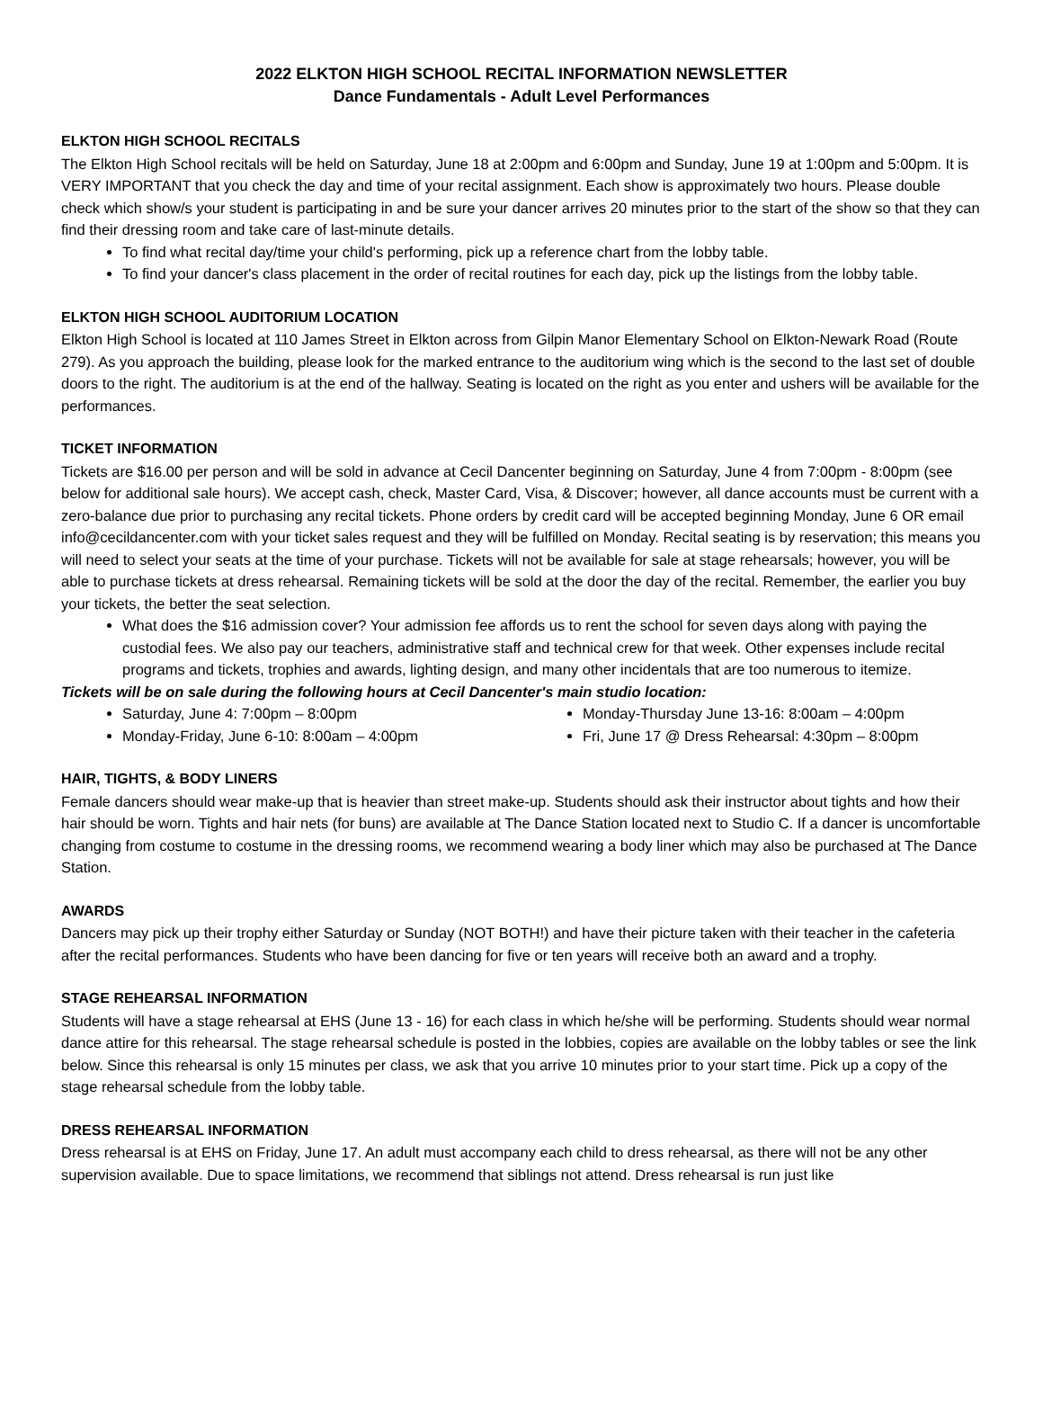2022 ELKTON HIGH SCHOOL RECITAL INFORMATION NEWSLETTER
Dance Fundamentals - Adult Level Performances
ELKTON HIGH SCHOOL RECITALS
The Elkton High School recitals will be held on Saturday, June 18 at 2:00pm and 6:00pm and Sunday, June 19 at 1:00pm and 5:00pm. It is VERY IMPORTANT that you check the day and time of your recital assignment. Each show is approximately two hours. Please double check which show/s your student is participating in and be sure your dancer arrives 20 minutes prior to the start of the show so that they can find their dressing room and take care of last-minute details.
To find what recital day/time your child's performing, pick up a reference chart from the lobby table.
To find your dancer's class placement in the order of recital routines for each day, pick up the listings from the lobby table.
ELKTON HIGH SCHOOL AUDITORIUM LOCATION
Elkton High School is located at 110 James Street in Elkton across from Gilpin Manor Elementary School on Elkton-Newark Road (Route 279). As you approach the building, please look for the marked entrance to the auditorium wing which is the second to the last set of double doors to the right. The auditorium is at the end of the hallway. Seating is located on the right as you enter and ushers will be available for the performances.
TICKET INFORMATION
Tickets are $16.00 per person and will be sold in advance at Cecil Dancenter beginning on Saturday, June 4 from 7:00pm - 8:00pm (see below for additional sale hours). We accept cash, check, Master Card, Visa, & Discover; however, all dance accounts must be current with a zero-balance due prior to purchasing any recital tickets. Phone orders by credit card will be accepted beginning Monday, June 6 OR email info@cecildancenter.com with your ticket sales request and they will be fulfilled on Monday. Recital seating is by reservation; this means you will need to select your seats at the time of your purchase. Tickets will not be available for sale at stage rehearsals; however, you will be able to purchase tickets at dress rehearsal. Remaining tickets will be sold at the door the day of the recital. Remember, the earlier you buy your tickets, the better the seat selection.
What does the $16 admission cover? Your admission fee affords us to rent the school for seven days along with paying the custodial fees. We also pay our teachers, administrative staff and technical crew for that week. Other expenses include recital programs and tickets, trophies and awards, lighting design, and many other incidentals that are too numerous to itemize.
Tickets will be on sale during the following hours at Cecil Dancenter's main studio location:
Saturday, June 4: 7:00pm – 8:00pm
Monday-Friday, June 6-10: 8:00am – 4:00pm
Monday-Thursday June 13-16: 8:00am – 4:00pm
Fri, June 17 @ Dress Rehearsal: 4:30pm – 8:00pm
HAIR, TIGHTS, & BODY LINERS
Female dancers should wear make-up that is heavier than street make-up. Students should ask their instructor about tights and how their hair should be worn. Tights and hair nets (for buns) are available at The Dance Station located next to Studio C. If a dancer is uncomfortable changing from costume to costume in the dressing rooms, we recommend wearing a body liner which may also be purchased at The Dance Station.
AWARDS
Dancers may pick up their trophy either Saturday or Sunday (NOT BOTH!) and have their picture taken with their teacher in the cafeteria after the recital performances. Students who have been dancing for five or ten years will receive both an award and a trophy.
STAGE REHEARSAL INFORMATION
Students will have a stage rehearsal at EHS (June 13 - 16) for each class in which he/she will be performing. Students should wear normal dance attire for this rehearsal. The stage rehearsal schedule is posted in the lobbies, copies are available on the lobby tables or see the link below. Since this rehearsal is only 15 minutes per class, we ask that you arrive 10 minutes prior to your start time. Pick up a copy of the stage rehearsal schedule from the lobby table.
DRESS REHEARSAL INFORMATION
Dress rehearsal is at EHS on Friday, June 17. An adult must accompany each child to dress rehearsal, as there will not be any other supervision available. Due to space limitations, we recommend that siblings not attend. Dress rehearsal is run just like